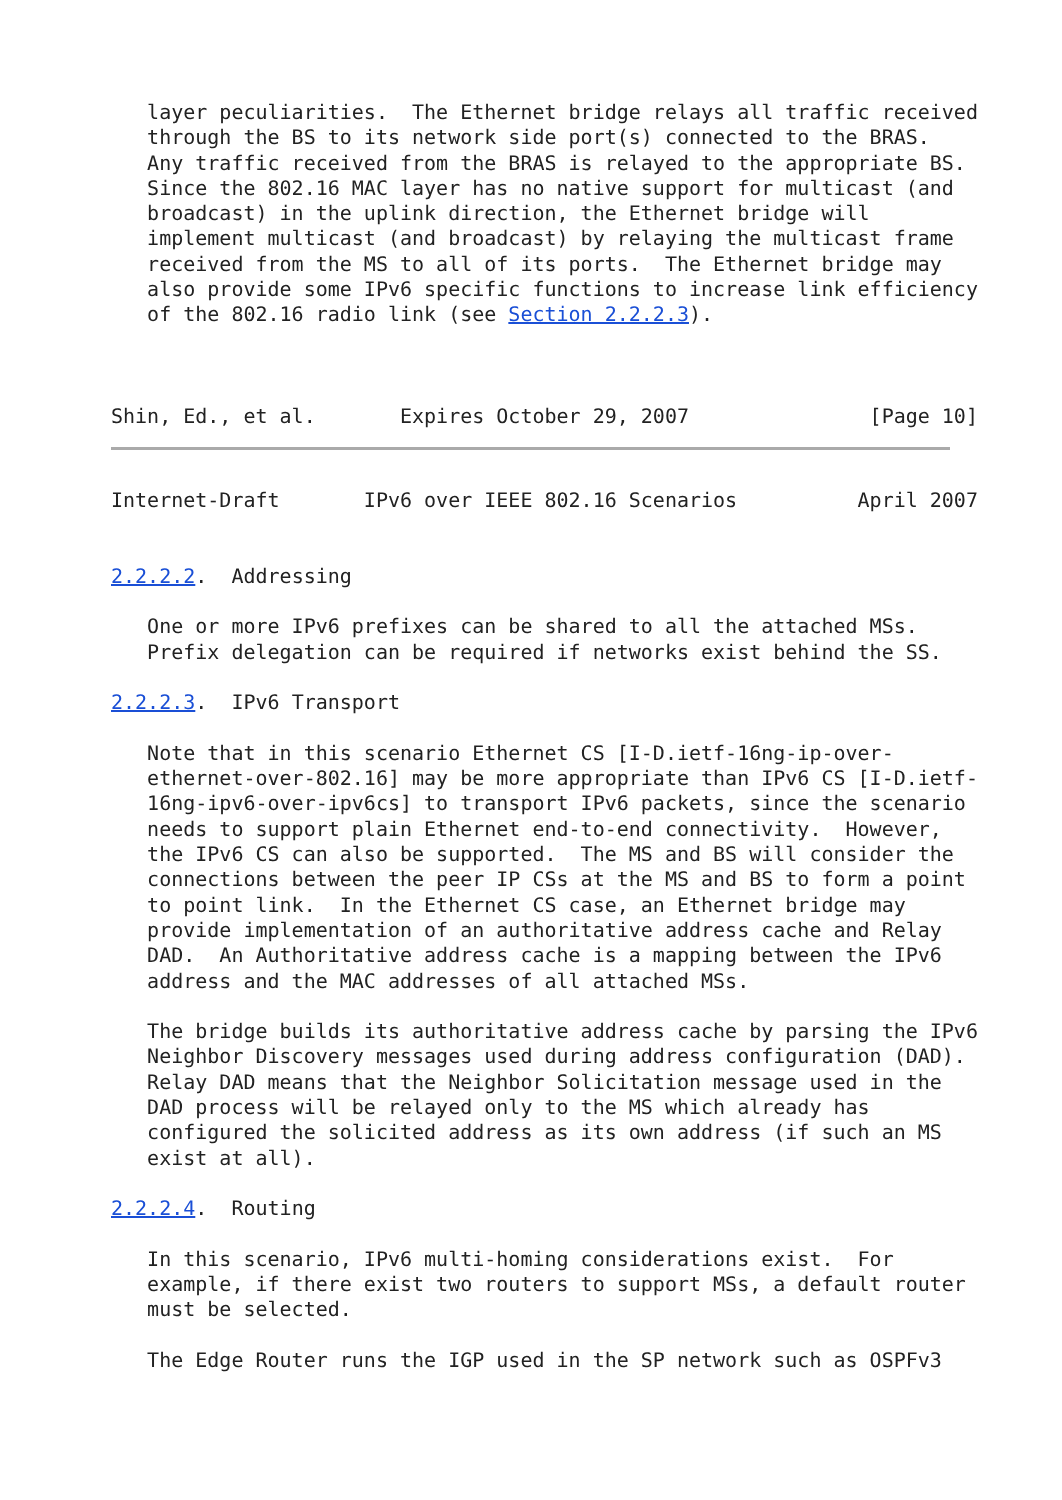layer peculiarities.  The Ethernet bridge relays all traffic received
   through the BS to its network side port(s) connected to the BRAS.
   Any traffic received from the BRAS is relayed to the appropriate BS.
   Since the 802.16 MAC layer has no native support for multicast (and
   broadcast) in the uplink direction, the Ethernet bridge will
   implement multicast (and broadcast) by relaying the multicast frame
   received from the MS to all of its ports.  The Ethernet bridge may
   also provide some IPv6 specific functions to increase link efficiency
   of the 802.16 radio link (see Section 2.2.2.3).



Shin, Ed., et al.       Expires October 29, 2007               [Page 10]
Internet-Draft       IPv6 over IEEE 802.16 Scenarios          April 2007


2.2.2.2.  Addressing

   One or more IPv6 prefixes can be shared to all the attached MSs.
   Prefix delegation can be required if networks exist behind the SS.

2.2.2.3.  IPv6 Transport

   Note that in this scenario Ethernet CS [I-D.ietf-16ng-ip-over-
   ethernet-over-802.16] may be more appropriate than IPv6 CS [I-D.ietf-
   16ng-ipv6-over-ipv6cs] to transport IPv6 packets, since the scenario
   needs to support plain Ethernet end-to-end connectivity.  However,
   the IPv6 CS can also be supported.  The MS and BS will consider the
   connections between the peer IP CSs at the MS and BS to form a point
   to point link.  In the Ethernet CS case, an Ethernet bridge may
   provide implementation of an authoritative address cache and Relay
   DAD.  An Authoritative address cache is a mapping between the IPv6
   address and the MAC addresses of all attached MSs.

   The bridge builds its authoritative address cache by parsing the IPv6
   Neighbor Discovery messages used during address configuration (DAD).
   Relay DAD means that the Neighbor Solicitation message used in the
   DAD process will be relayed only to the MS which already has
   configured the solicited address as its own address (if such an MS
   exist at all).

2.2.2.4.  Routing

   In this scenario, IPv6 multi-homing considerations exist.  For
   example, if there exist two routers to support MSs, a default router
   must be selected.

   The Edge Router runs the IGP used in the SP network such as OSPFv3